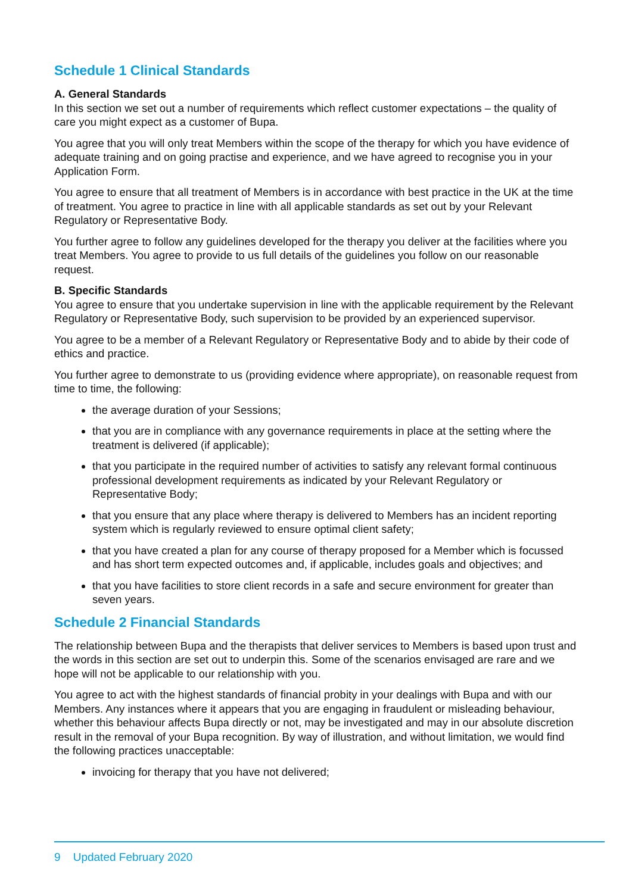Schedule 1 Clinical Standards
A. General Standards
In this section we set out a number of requirements which reflect customer expectations – the quality of care you might expect as a customer of Bupa.
You agree that you will only treat Members within the scope of the therapy for which you have evidence of adequate training and on going practise and experience, and we have agreed to recognise you in your Application Form.
You agree to ensure that all treatment of Members is in accordance with best practice in the UK at the time of treatment. You agree to practice in line with all applicable standards as set out by your Relevant Regulatory or Representative Body.
You further agree to follow any guidelines developed for the therapy you deliver at the facilities where you treat Members. You agree to provide to us full details of the guidelines you follow on our reasonable request.
B. Specific Standards
You agree to ensure that you undertake supervision in line with the applicable requirement by the Relevant Regulatory or Representative Body, such supervision to be provided by an experienced supervisor.
You agree to be a member of a Relevant Regulatory or Representative Body and to abide by their code of ethics and practice.
You further agree to demonstrate to us (providing evidence where appropriate), on reasonable request from time to time, the following:
the average duration of your Sessions;
that you are in compliance with any governance requirements in place at the setting where the treatment is delivered (if applicable);
that you participate in the required number of activities to satisfy any relevant formal continuous professional development requirements as indicated by your Relevant Regulatory or Representative Body;
that you ensure that any place where therapy is delivered to Members has an incident reporting system which is regularly reviewed to ensure optimal client safety;
that you have created a plan for any course of therapy proposed for a Member which is focussed and has short term expected outcomes and, if applicable, includes goals and objectives; and
that you have facilities to store client records in a safe and secure environment for greater than seven years.
Schedule 2 Financial Standards
The relationship between Bupa and the therapists that deliver services to Members is based upon trust and the words in this section are set out to underpin this. Some of the scenarios envisaged are rare and we hope will not be applicable to our relationship with you.
You agree to act with the highest standards of financial probity in your dealings with Bupa and with our Members. Any instances where it appears that you are engaging in fraudulent or misleading behaviour, whether this behaviour affects Bupa directly or not, may be investigated and may in our absolute discretion result in the removal of your Bupa recognition. By way of illustration, and without limitation, we would find the following practices unacceptable:
invoicing for therapy that you have not delivered;
9 Updated February 2020